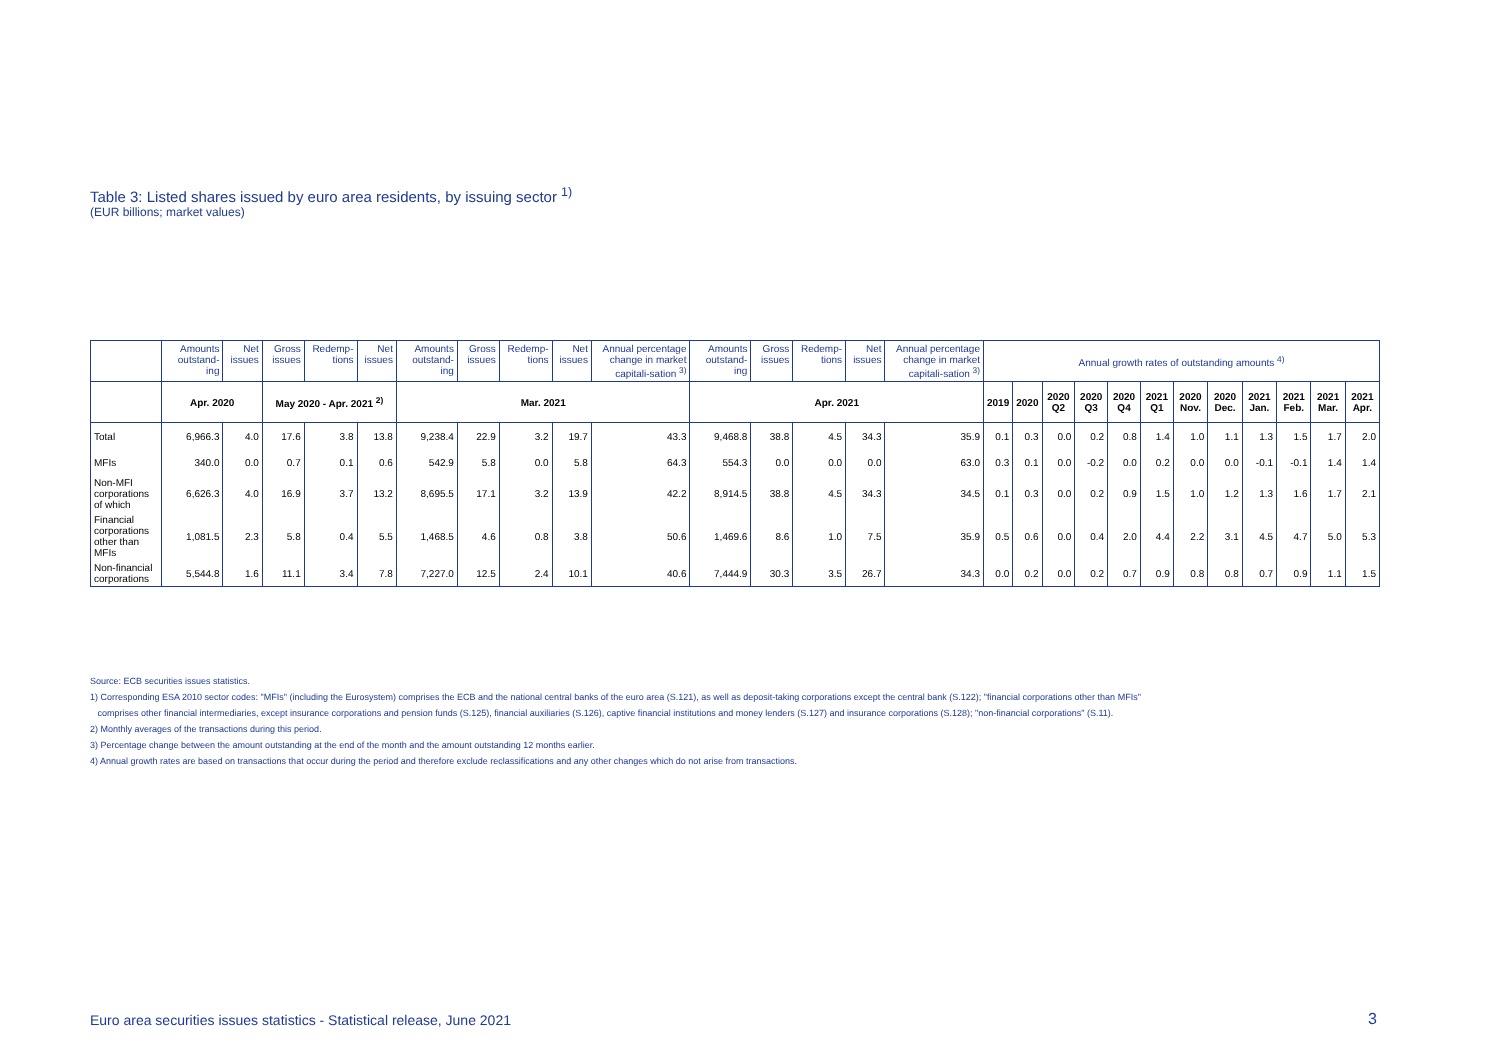Table 3: Listed shares issued by euro area residents, by issuing sector <sup>1)</sup>
(EUR billions; market values)
| | Amounts outstand-ing | Net issues | Gross issues | Redemp-tions | Net issues | Amounts outstand-ing | Gross issues | Redemp-tions | Net issues | Annual percentage change in market capitali-sation <sup>3)</sup> | Amounts outstand-ing | Gross issues | Redemp-tions | Net issues | Annual percentage change in market capitali-sation <sup>3)</sup> | Annual growth rates of outstanding amounts <sup>4)</sup> | | | | | | | | | | | |
| --- | --- | --- | --- | --- | --- | --- | --- | --- | --- | --- | --- | --- | --- | --- | --- | --- | --- | --- | --- | --- | --- | --- | --- | --- | --- | --- | --- |
| | Apr. 2020 | | May 2020 - Apr. 2021 <sup>2)</sup> | | | Mar. 2021 | | | | | Apr. 2021 | | | | | 2019 | 2020 | 2020 Q2 | 2020 Q3 | 2020 Q4 | 2021 Q1 | 2020 Nov. | 2020 Dec. | 2021 Jan. | 2021 Feb. | 2021 Mar. | 2021 Apr. |
| Total | 6,966.3 | 4.0 | 17.6 | 3.8 | 13.8 | 9,238.4 | 22.9 | 3.2 | 19.7 | 43.3 | 9,468.8 | 38.8 | 4.5 | 34.3 | 35.9 | 0.1 | 0.3 | 0.0 | 0.2 | 0.8 | 1.4 | 1.0 | 1.1 | 1.3 | 1.5 | 1.7 | 2.0 |
| MFIs | 340.0 | 0.0 | 0.7 | 0.1 | 0.6 | 542.9 | 5.8 | 0.0 | 5.8 | 64.3 | 554.3 | 0.0 | 0.0 | 0.0 | 63.0 | 0.3 | 0.1 | 0.0 | -0.2 | 0.0 | 0.2 | 0.0 | 0.0 | -0.1 | -0.1 | 1.4 | 1.4 |
| Non-MFI corporations of which | 6,626.3 | 4.0 | 16.9 | 3.7 | 13.2 | 8,695.5 | 17.1 | 3.2 | 13.9 | 42.2 | 8,914.5 | 38.8 | 4.5 | 34.3 | 34.5 | 0.1 | 0.3 | 0.0 | 0.2 | 0.9 | 1.5 | 1.0 | 1.2 | 1.3 | 1.6 | 1.7 | 2.1 |
| Financial corporations other than MFIs | 1,081.5 | 2.3 | 5.8 | 0.4 | 5.5 | 1,468.5 | 4.6 | 0.8 | 3.8 | 50.6 | 1,469.6 | 8.6 | 1.0 | 7.5 | 35.9 | 0.5 | 0.6 | 0.0 | 0.4 | 2.0 | 4.4 | 2.2 | 3.1 | 4.5 | 4.7 | 5.0 | 5.3 |
| Non-financial corporations | 5,544.8 | 1.6 | 11.1 | 3.4 | 7.8 | 7,227.0 | 12.5 | 2.4 | 10.1 | 40.6 | 7,444.9 | 30.3 | 3.5 | 26.7 | 34.3 | 0.0 | 0.2 | 0.0 | 0.2 | 0.7 | 0.9 | 0.8 | 0.8 | 0.7 | 0.9 | 1.1 | 1.5 |
Source: ECB securities issues statistics.
1) Corresponding ESA 2010 sector codes: "MFIs" (including the Eurosystem) comprises the ECB and the national central banks of the euro area (S.121), as well as deposit-taking corporations except the central bank (S.122); "financial corporations other than MFIs"
comprises other financial intermediaries, except insurance corporations and pension funds (S.125), financial auxiliaries (S.126), captive financial institutions and money lenders (S.127) and insurance corporations (S.128); "non-financial corporations" (S.11).
2) Monthly averages of the transactions during this period.
3) Percentage change between the amount outstanding at the end of the month and the amount outstanding 12 months earlier.
4) Annual growth rates are based on transactions that occur during the period and therefore exclude reclassifications and any other changes which do not arise from transactions.
Euro area securities issues statistics - Statistical release, June 2021
3